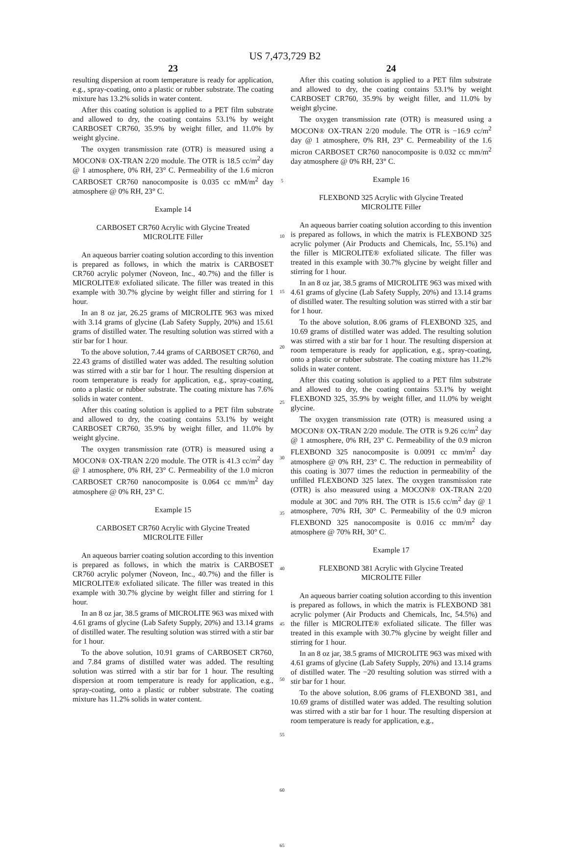US 7,473,729 B2
23
resulting dispersion at room temperature is ready for application, e.g., spray-coating, onto a plastic or rubber substrate. The coating mixture has 13.2% solids in water content.
After this coating solution is applied to a PET film substrate and allowed to dry, the coating contains 53.1% by weight CARBOSET CR760, 35.9% by weight filler, and 11.0% by weight glycine.
The oxygen transmission rate (OTR) is measured using a MOCON® OX-TRAN 2/20 module. The OTR is 18.5 cc/m<sup>2</sup> day @ 1 atmosphere, 0% RH, 23° C. Permeability of the 1.6 micron CARBOSET CR760 nanocomposite is 0.035 cc mM/m<sup>2</sup> day atmosphere @ 0% RH, 23° C.
Example 14
CARBOSET CR760 Acrylic with Glycine Treated
MICROLITE Filler
An aqueous barrier coating solution according to this invention is prepared as follows, in which the matrix is CARBOSET CR760 acrylic polymer (Noveon, Inc., 40.7%) and the filler is MICROLITE® exfoliated silicate. The filler was treated in this example with 30.7% glycine by weight filler and stirring for 1 hour.
In an 8 oz jar, 26.25 grams of MICROLITE 963 was mixed with 3.14 grams of glycine (Lab Safety Supply, 20%) and 15.61 grams of distilled water. The resulting solution was stirred with a stir bar for 1 hour.
To the above solution, 7.44 grams of CARBOSET CR760, and 22.43 grams of distilled water was added. The resulting solution was stirred with a stir bar for 1 hour. The resulting dispersion at room temperature is ready for application, e.g., spray-coating, onto a plastic or rubber substrate. The coating mixture has 7.6% solids in water content.
After this coating solution is applied to a PET film substrate and allowed to dry, the coating contains 53.1% by weight CARBOSET CR760, 35.9% by weight filler, and 11.0% by weight glycine.
The oxygen transmission rate (OTR) is measured using a MOCON® OX-TRAN 2/20 module. The OTR is 41.3 cc/m<sup>2</sup> day @ 1 atmosphere, 0% RH, 23° C. Permeability of the 1.0 micron CARBOSET CR760 nanocomposite is 0.064 cc mm/m<sup>2</sup> day atmosphere @ 0% RH, 23° C.
Example 15
CARBOSET CR760 Acrylic with Glycine Treated
MICROLITE Filler
An aqueous barrier coating solution according to this invention is prepared as follows, in which the matrix is CARBOSET CR760 acrylic polymer (Noveon, Inc., 40.7%) and the filler is MICROLITE® exfoliated silicate. The filler was treated in this example with 30.7% glycine by weight filler and stirring for 1 hour.
In an 8 oz jar, 38.5 grams of MICROLITE 963 was mixed with 4.61 grams of glycine (Lab Safety Supply, 20%) and 13.14 grams of distilled water. The resulting solution was stirred with a stir bar for 1 hour.
To the above solution, 10.91 grams of CARBOSET CR760, and 7.84 grams of distilled water was added. The resulting solution was stirred with a stir bar for 1 hour. The resulting dispersion at room temperature is ready for application, e.g., spray-coating, onto a plastic or rubber substrate. The coating mixture has 11.2% solids in water content.
5 10 15 20 25 30 35 40 45 50 55 60 65
24
After this coating solution is applied to a PET film substrate and allowed to dry, the coating contains 53.1% by weight CARBOSET CR760, 35.9% by weight filler, and 11.0% by weight glycine.
The oxygen transmission rate (OTR) is measured using a MOCON® OX-TRAN 2/20 module. The OTR is −16.9 cc/m<sup>2</sup> day @ 1 atmosphere, 0% RH, 23° C. Permeability of the 1.6 micron CARBOSET CR760 nanocomposite is 0.032 cc mm/m<sup>2</sup> day atmosphere @ 0% RH, 23° C.
Example 16
FLEXBOND 325 Acrylic with Glycine Treated
MICROLITE Filler
An aqueous barrier coating solution according to this invention is prepared as follows, in which the matrix is FLEXBOND 325 acrylic polymer (Air Products and Chemicals, Inc, 55.1%) and the filler is MICROLITE® exfoliated silicate. The filler was treated in this example with 30.7% glycine by weight filler and stirring for 1 hour.
In an 8 oz jar, 38.5 grams of MICROLITE 963 was mixed with 4.61 grams of glycine (Lab Safety Supply, 20%) and 13.14 grams of distilled water. The resulting solution was stirred with a stir bar for 1 hour.
To the above solution, 8.06 grams of FLEXBOND 325, and 10.69 grams of distilled water was added. The resulting solution was stirred with a stir bar for 1 hour. The resulting dispersion at room temperature is ready for application, e.g., spray-coating, onto a plastic or rubber substrate. The coating mixture has 11.2% solids in water content.
After this coating solution is applied to a PET film substrate and allowed to dry, the coating contains 53.1% by weight FLEXBOND 325, 35.9% by weight filler, and 11.0% by weight glycine.
The oxygen transmission rate (OTR) is measured using a MOCON® OX-TRAN 2/20 module. The OTR is 9.26 cc/m<sup>2</sup> day @ 1 atmosphere, 0% RH, 23° C. Permeability of the 0.9 micron FLEXBOND 325 nanocomposite is 0.0091 cc mm/m<sup>2</sup> day atmosphere @ 0% RH, 23° C. The reduction in permeability of this coating is 3077 times the reduction in permeability of the unfilled FLEXBOND 325 latex. The oxygen transmission rate (OTR) is also measured using a MOCON® OX-TRAN 2/20 module at 30C and 70% RH. The OTR is 15.6 cc/m<sup>2</sup> day @ 1 atmosphere, 70% RH, 30° C. Permeability of the 0.9 micron FLEXBOND 325 nanocomposite is 0.016 cc mm/m<sup>2</sup> day atmosphere @ 70% RH, 30° C.
Example 17
FLEXBOND 381 Acrylic with Glycine Treated
MICROLITE Filler
An aqueous barrier coating solution according to this invention is prepared as follows, in which the matrix is FLEXBOND 381 acrylic polymer (Air Products and Chemicals, Inc, 54.5%) and the filler is MICROLITE® exfoliated silicate. The filler was treated in this example with 30.7% glycine by weight filler and stirring for 1 hour.
In an 8 oz jar, 38.5 grams of MICROLITE 963 was mixed with 4.61 grams of glycine (Lab Safety Supply, 20%) and 13.14 grams of distilled water. The −20 resulting solution was stirred with a stir bar for 1 hour.
To the above solution, 8.06 grams of FLEXBOND 381, and 10.69 grams of distilled water was added. The resulting solution was stirred with a stir bar for 1 hour. The resulting dispersion at room temperature is ready for application, e.g.,